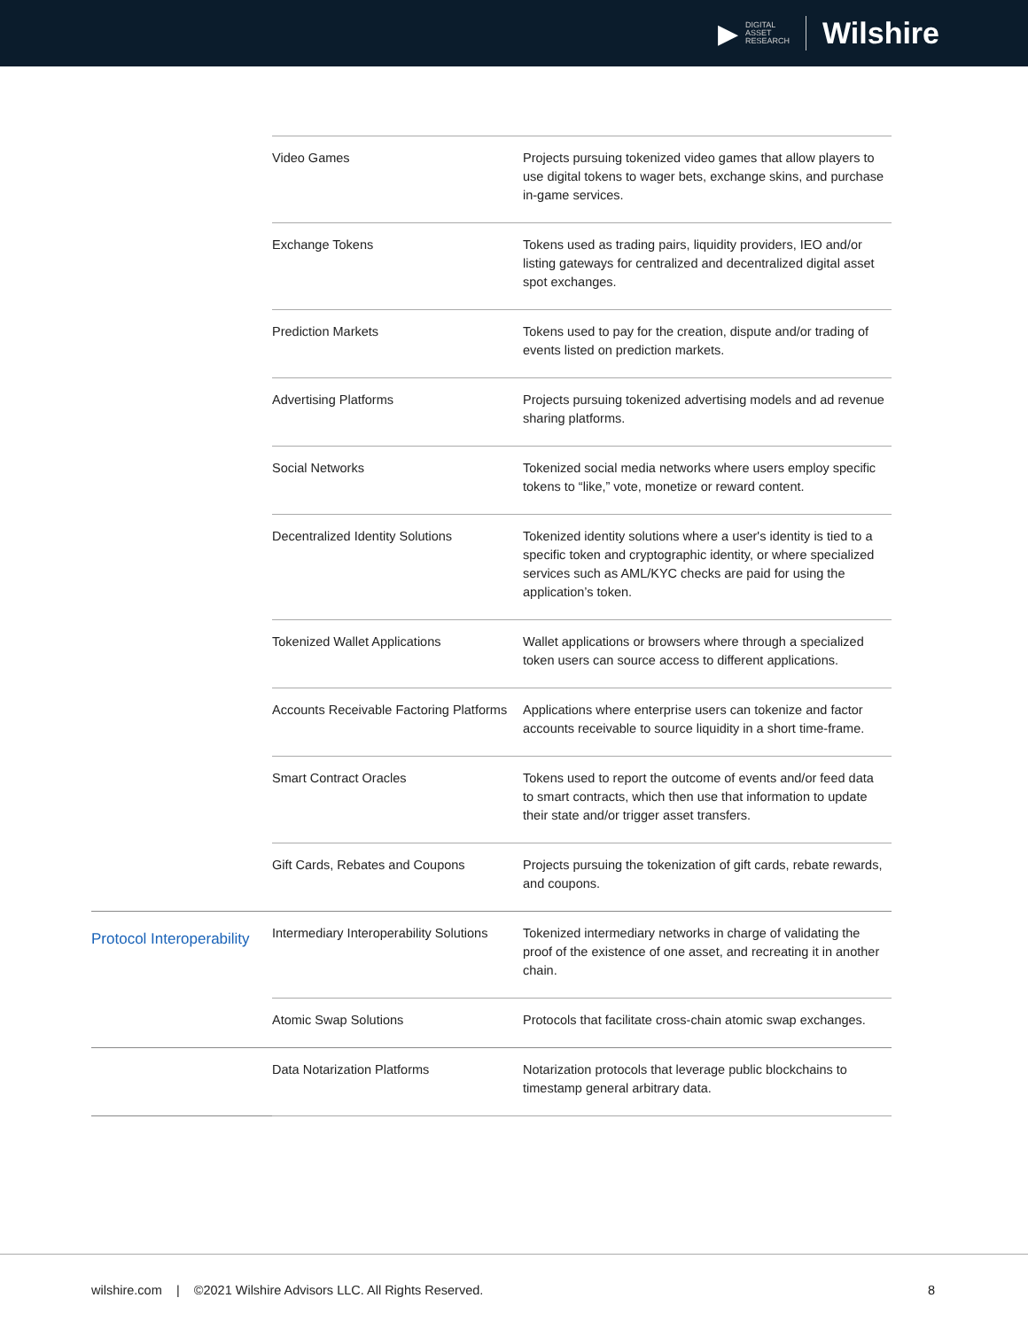▶ DIGITAL
ASSET
RESEARCH Wilshire
| | Video Games | Projects pursuing tokenized video games that allow players to use digital tokens to wager bets, exchange skins, and purchase in-game services. |
| | Exchange Tokens | Tokens used as trading pairs, liquidity providers, IEO and/or listing gateways for centralized and decentralized digital asset spot exchanges. |
| | Prediction Markets | Tokens used to pay for the creation, dispute and/or trading of events listed on prediction markets. |
| | Advertising Platforms | Projects pursuing tokenized advertising models and ad revenue sharing platforms. |
| | Social Networks | Tokenized social media networks where users employ specific tokens to “like,” vote, monetize or reward content. |
| | Decentralized Identity Solutions | Tokenized identity solutions where a user's identity is tied to a specific token and cryptographic identity, or where specialized services such as AML/KYC checks are paid for using the application’s token. |
| | Tokenized Wallet Applications | Wallet applications or browsers where through a specialized token users can source access to different applications. |
| | Accounts Receivable Factoring Platforms | Applications where enterprise users can tokenize and factor accounts receivable to source liquidity in a short time-frame. |
| | Smart Contract Oracles | Tokens used to report the outcome of events and/or feed data to smart contracts, which then use that information to update their state and/or trigger asset transfers. |
| | Gift Cards, Rebates and Coupons | Projects pursuing the tokenization of gift cards, rebate rewards, and coupons. |
| Protocol Interoperability | Intermediary Interoperability Solutions | Tokenized intermediary networks in charge of validating the proof of the existence of one asset, and recreating it in another chain. |
| | Atomic Swap Solutions | Protocols that facilitate cross-chain atomic swap exchanges. |
| | Data Notarization Platforms | Notarization protocols that leverage public blockchains to timestamp general arbitrary data. |
wilshire.com | ©2021 Wilshire Advisors LLC. All Rights Reserved. 8